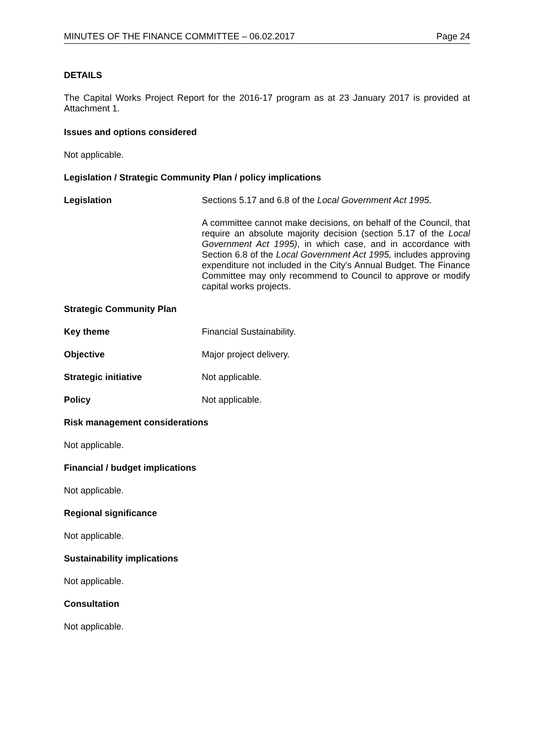MINUTES OF THE FINANCE COMMITTEE – 06.02.2017 Page 24
DETAILS
The Capital Works Project Report for the 2016-17 program as at 23 January 2017 is provided at Attachment 1.
Issues and options considered
Not applicable.
Legislation / Strategic Community Plan / policy implications
Legislation Sections 5.17 and 6.8 of the Local Government Act 1995.
A committee cannot make decisions, on behalf of the Council, that require an absolute majority decision (section 5.17 of the Local Government Act 1995), in which case, and in accordance with Section 6.8 of the Local Government Act 1995, includes approving expenditure not included in the City's Annual Budget. The Finance Committee may only recommend to Council to approve or modify capital works projects.
Strategic Community Plan
Key theme Financial Sustainability.
Objective Major project delivery.
Strategic initiative Not applicable.
Policy Not applicable.
Risk management considerations
Not applicable.
Financial / budget implications
Not applicable.
Regional significance
Not applicable.
Sustainability implications
Not applicable.
Consultation
Not applicable.